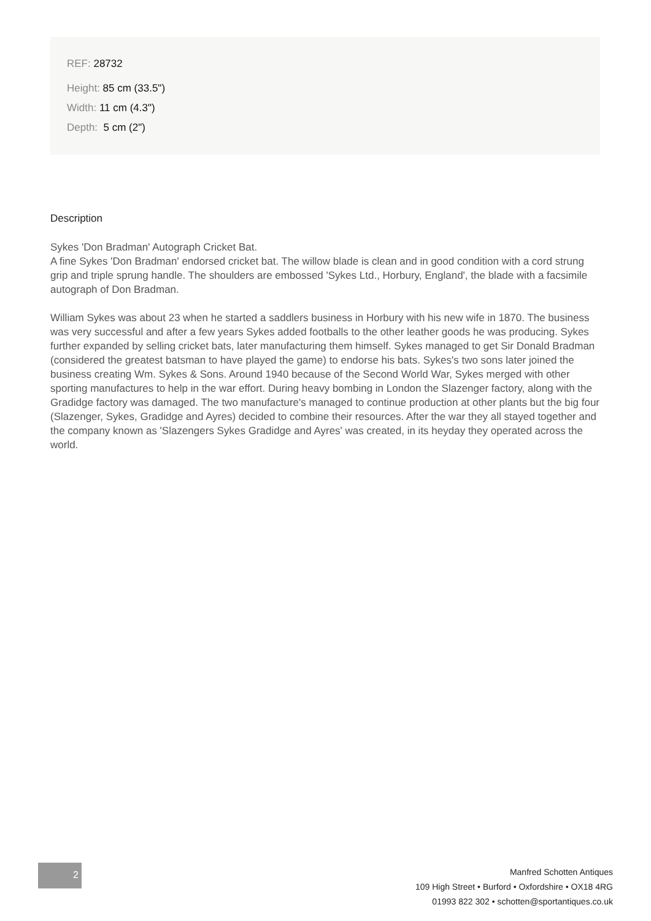REF: 28732
Height: 85 cm (33.5")
Width: 11 cm (4.3")
Depth: 5 cm (2")
Description
Sykes 'Don Bradman' Autograph Cricket Bat.
A fine Sykes 'Don Bradman' endorsed cricket bat. The willow blade is clean and in good condition with a cord strung grip and triple sprung handle. The shoulders are embossed 'Sykes Ltd., Horbury, England', the blade with a facsimile autograph of Don Bradman.
William Sykes was about 23 when he started a saddlers business in Horbury with his new wife in 1870. The business was very successful and after a few years Sykes added footballs to the other leather goods he was producing. Sykes further expanded by selling cricket bats, later manufacturing them himself. Sykes managed to get Sir Donald Bradman (considered the greatest batsman to have played the game) to endorse his bats. Sykes's two sons later joined the business creating Wm. Sykes & Sons. Around 1940 because of the Second World War, Sykes merged with other sporting manufactures to help in the war effort. During heavy bombing in London the Slazenger factory, along with the Gradidge factory was damaged. The two manufacture's managed to continue production at other plants but the big four (Slazenger, Sykes, Gradidge and Ayres) decided to combine their resources. After the war they all stayed together and the company known as 'Slazengers Sykes Gradidge and Ayres' was created, in its heyday they operated across the world.
2
Manfred Schotten Antiques
109 High Street • Burford • Oxfordshire • OX18 4RG
01993 822 302 • schotten@sportantiques.co.uk